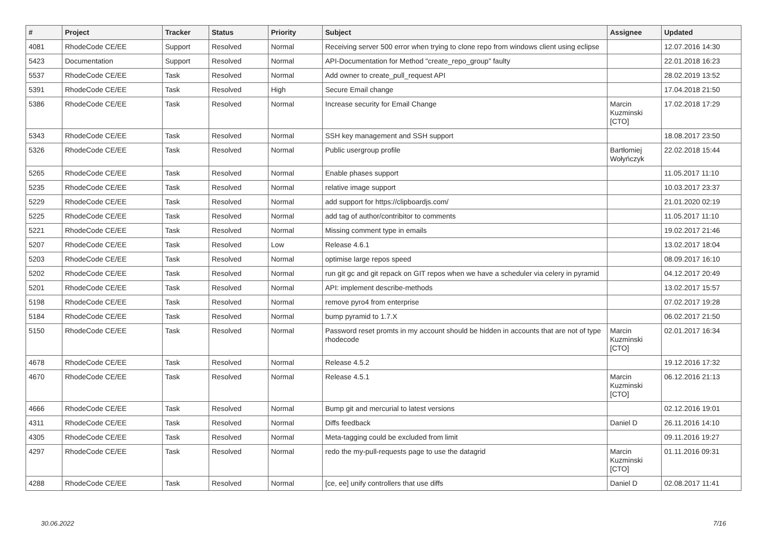| # | Project | Tracker | Status | Priority | Subject | Assignee | Updated |
| --- | --- | --- | --- | --- | --- | --- | --- |
| 4081 | RhodeCode CE/EE | Support | Resolved | Normal | Receiving server 500 error when trying to clone repo from windows client using eclipse | | 12.07.2016 14:30 |
| 5423 | Documentation | Support | Resolved | Normal | API-Documentation for Method "create_repo_group" faulty | | 22.01.2018 16:23 |
| 5537 | RhodeCode CE/EE | Task | Resolved | Normal | Add owner to create_pull_request API | | 28.02.2019 13:52 |
| 5391 | RhodeCode CE/EE | Task | Resolved | High | Secure Email change | | 17.04.2018 21:50 |
| 5386 | RhodeCode CE/EE | Task | Resolved | Normal | Increase security for Email Change | Marcin Kuzminski [CTO] | 17.02.2018 17:29 |
| 5343 | RhodeCode CE/EE | Task | Resolved | Normal | SSH key management and SSH support | | 18.08.2017 23:50 |
| 5326 | RhodeCode CE/EE | Task | Resolved | Normal | Public usergroup profile | Bartłomiej Wołyńczyk | 22.02.2018 15:44 |
| 5265 | RhodeCode CE/EE | Task | Resolved | Normal | Enable phases support | | 11.05.2017 11:10 |
| 5235 | RhodeCode CE/EE | Task | Resolved | Normal | relative image support | | 10.03.2017 23:37 |
| 5229 | RhodeCode CE/EE | Task | Resolved | Normal | add support for https://clipboardjs.com/ | | 21.01.2020 02:19 |
| 5225 | RhodeCode CE/EE | Task | Resolved | Normal | add tag of author/contribitor to comments | | 11.05.2017 11:10 |
| 5221 | RhodeCode CE/EE | Task | Resolved | Normal | Missing comment type in emails | | 19.02.2017 21:46 |
| 5207 | RhodeCode CE/EE | Task | Resolved | Low | Release 4.6.1 | | 13.02.2017 18:04 |
| 5203 | RhodeCode CE/EE | Task | Resolved | Normal | optimise large repos speed | | 08.09.2017 16:10 |
| 5202 | RhodeCode CE/EE | Task | Resolved | Normal | run git gc and git repack on GIT repos when we have a scheduler via celery in pyramid | | 04.12.2017 20:49 |
| 5201 | RhodeCode CE/EE | Task | Resolved | Normal | API: implement describe-methods | | 13.02.2017 15:57 |
| 5198 | RhodeCode CE/EE | Task | Resolved | Normal | remove pyro4 from enterprise | | 07.02.2017 19:28 |
| 5184 | RhodeCode CE/EE | Task | Resolved | Normal | bump pyramid to 1.7.X | | 06.02.2017 21:50 |
| 5150 | RhodeCode CE/EE | Task | Resolved | Normal | Password reset promts in my account should be hidden in accounts that are not of type rhodecode | Marcin Kuzminski [CTO] | 02.01.2017 16:34 |
| 4678 | RhodeCode CE/EE | Task | Resolved | Normal | Release 4.5.2 | | 19.12.2016 17:32 |
| 4670 | RhodeCode CE/EE | Task | Resolved | Normal | Release 4.5.1 | Marcin Kuzminski [CTO] | 06.12.2016 21:13 |
| 4666 | RhodeCode CE/EE | Task | Resolved | Normal | Bump git and mercurial to latest versions | | 02.12.2016 19:01 |
| 4311 | RhodeCode CE/EE | Task | Resolved | Normal | Diffs feedback | Daniel D | 26.11.2016 14:10 |
| 4305 | RhodeCode CE/EE | Task | Resolved | Normal | Meta-tagging could be excluded from limit | | 09.11.2016 19:27 |
| 4297 | RhodeCode CE/EE | Task | Resolved | Normal | redo the my-pull-requests page to use the datagrid | Marcin Kuzminski [CTO] | 01.11.2016 09:31 |
| 4288 | RhodeCode CE/EE | Task | Resolved | Normal | [ce, ee] unify controllers that use diffs | Daniel D | 02.08.2017 11:41 |
30.06.2022 7/16